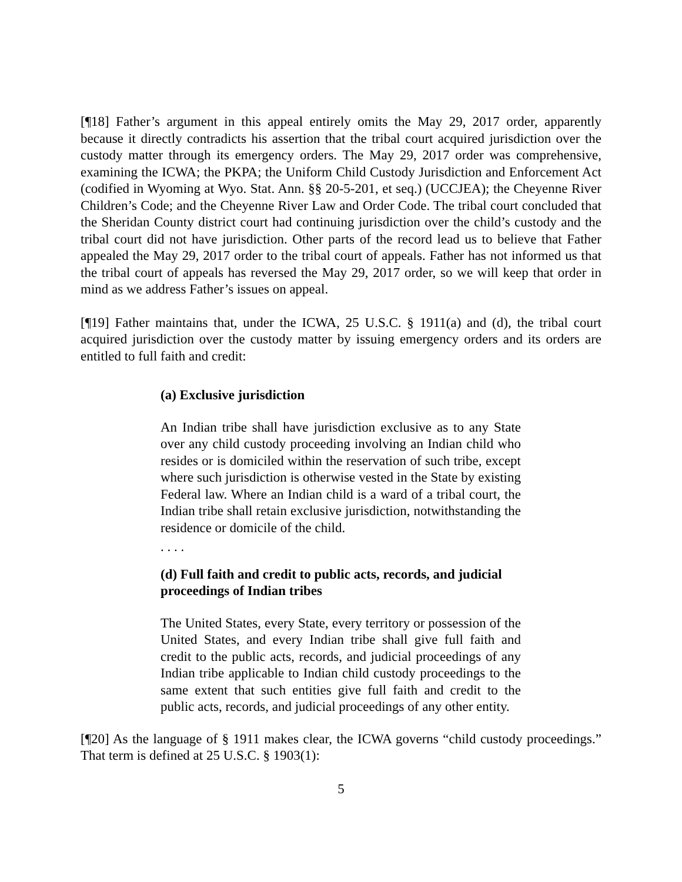[¶18] Father’s argument in this appeal entirely omits the May 29, 2017 order, apparently because it directly contradicts his assertion that the tribal court acquired jurisdiction over the custody matter through its emergency orders. The May 29, 2017 order was comprehensive, examining the ICWA; the PKPA; the Uniform Child Custody Jurisdiction and Enforcement Act (codified in Wyoming at Wyo. Stat. Ann. §§ 20-5-201, et seq.) (UCCJEA); the Cheyenne River Children’s Code; and the Cheyenne River Law and Order Code. The tribal court concluded that the Sheridan County district court had continuing jurisdiction over the child’s custody and the tribal court did not have jurisdiction. Other parts of the record lead us to believe that Father appealed the May 29, 2017 order to the tribal court of appeals. Father has not informed us that the tribal court of appeals has reversed the May 29, 2017 order, so we will keep that order in mind as we address Father’s issues on appeal.
[¶19] Father maintains that, under the ICWA, 25 U.S.C. § 1911(a) and (d), the tribal court acquired jurisdiction over the custody matter by issuing emergency orders and its orders are entitled to full faith and credit:
(a) Exclusive jurisdiction
An Indian tribe shall have jurisdiction exclusive as to any State over any child custody proceeding involving an Indian child who resides or is domiciled within the reservation of such tribe, except where such jurisdiction is otherwise vested in the State by existing Federal law. Where an Indian child is a ward of a tribal court, the Indian tribe shall retain exclusive jurisdiction, notwithstanding the residence or domicile of the child.
. . . .
(d) Full faith and credit to public acts, records, and judicial proceedings of Indian tribes
The United States, every State, every territory or possession of the United States, and every Indian tribe shall give full faith and credit to the public acts, records, and judicial proceedings of any Indian tribe applicable to Indian child custody proceedings to the same extent that such entities give full faith and credit to the public acts, records, and judicial proceedings of any other entity.
[¶20] As the language of § 1911 makes clear, the ICWA governs “child custody proceedings.” That term is defined at 25 U.S.C. § 1903(1):
5